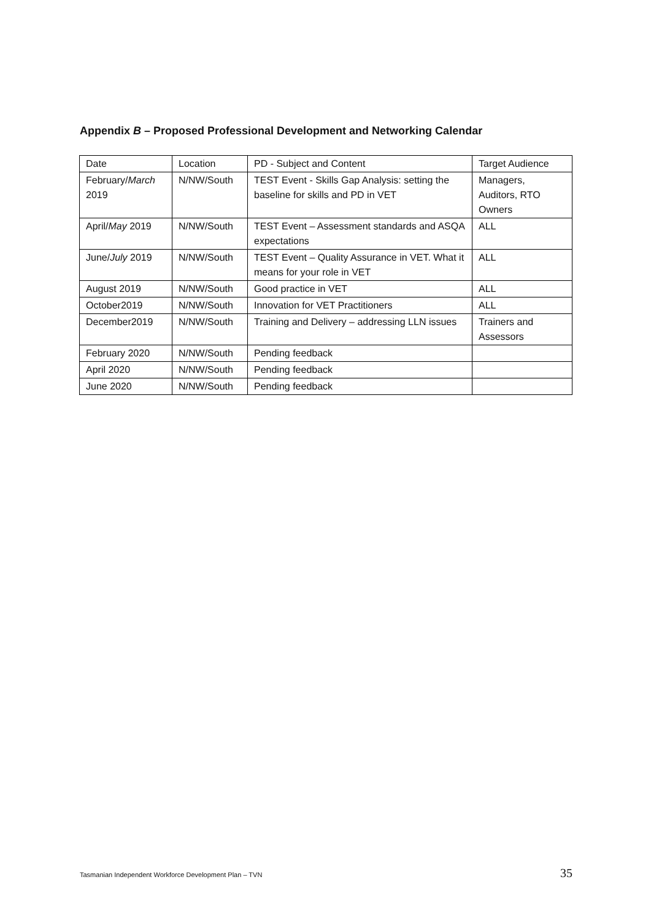Appendix B – Proposed Professional Development and Networking Calendar
| Date | Location | PD - Subject and Content | Target Audience |
| February/ March 2019 | N/NW/South | TEST Event - Skills Gap Analysis: setting the baseline for skills and PD in VET | Managers, Auditors, RTO Owners |
| April/ May 2019 | N/NW/South | TEST Event – Assessment standards and ASQA expectations | ALL |
| June/ July 2019 | N/NW/South | TEST Event – Quality Assurance in VET. What it means for your role in VET | ALL |
| August 2019 | N/NW/South | Good practice in VET | ALL |
| October2019 | N/NW/South | Innovation for VET Practitioners | ALL |
| December2019 | N/NW/South | Training and Delivery – addressing LLN issues | Trainers and Assessors |
| February 2020 | N/NW/South | Pending feedback | |
| April 2020 | N/NW/South | Pending feedback | |
| June 2020 | N/NW/South | Pending feedback | |
Tasmanian Independent Workforce Development Plan – TVN 35